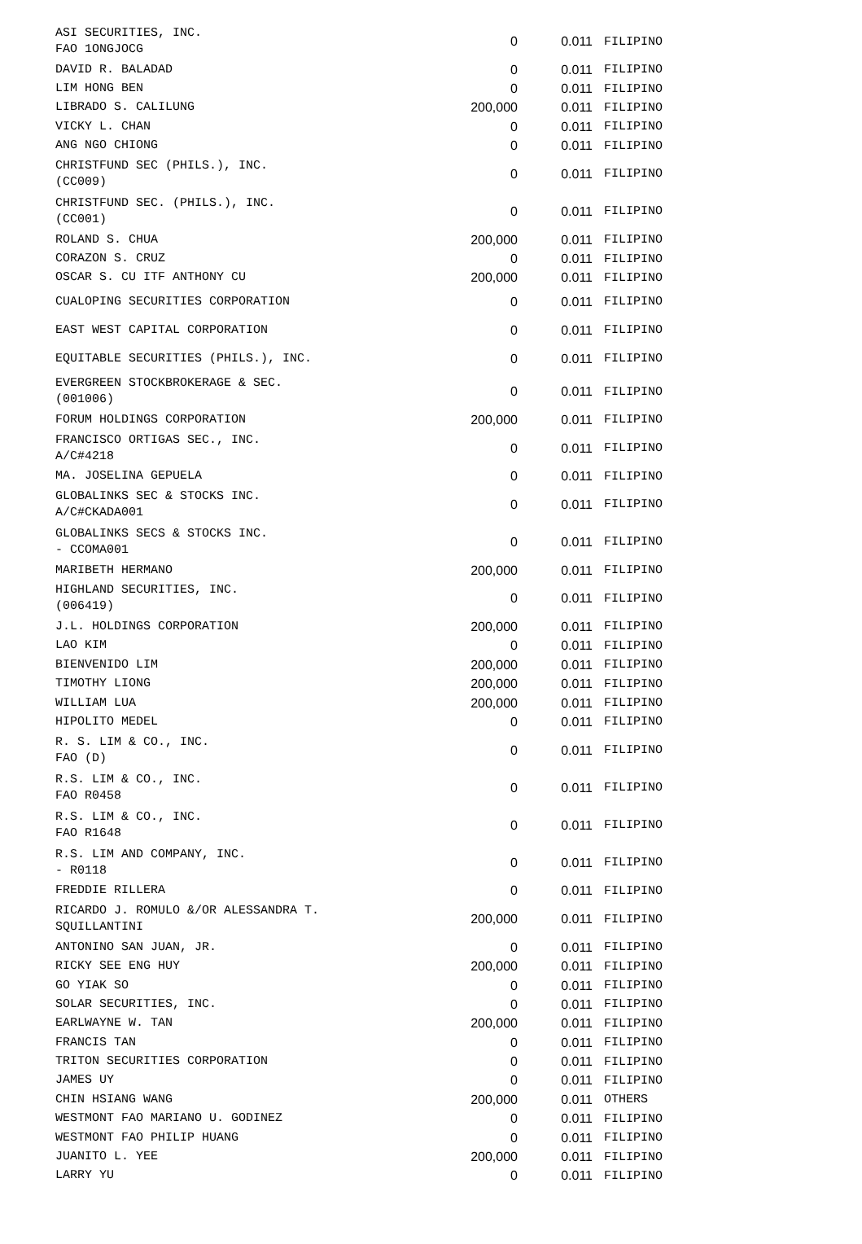| ASI SECURITIES, INC. FAO 1ONGJOCG | 0 | 0.011 | FILIPINO |
| DAVID R. BALADAD | 0 | 0.011 | FILIPINO |
| LIM HONG BEN | 0 | 0.011 | FILIPINO |
| LIBRADO S. CALILUNG | 200,000 | 0.011 | FILIPINO |
| VICKY L. CHAN | 0 | 0.011 | FILIPINO |
| ANG NGO CHIONG | 0 | 0.011 | FILIPINO |
| CHRISTFUND SEC (PHILS.), INC. (CC009) | 0 | 0.011 | FILIPINO |
| CHRISTFUND SEC. (PHILS.), INC. (CC001) | 0 | 0.011 | FILIPINO |
| ROLAND S. CHUA | 200,000 | 0.011 | FILIPINO |
| CORAZON S. CRUZ | 0 | 0.011 | FILIPINO |
| OSCAR S. CU ITF ANTHONY CU | 200,000 | 0.011 | FILIPINO |
| CUALOPING SECURITIES CORPORATION | 0 | 0.011 | FILIPINO |
| EAST WEST CAPITAL CORPORATION | 0 | 0.011 | FILIPINO |
| EQUITABLE SECURITIES (PHILS.), INC. | 0 | 0.011 | FILIPINO |
| EVERGREEN STOCKBROKERAGE & SEC. (001006) | 0 | 0.011 | FILIPINO |
| FORUM HOLDINGS CORPORATION | 200,000 | 0.011 | FILIPINO |
| FRANCISCO ORTIGAS SEC., INC. A/C#4218 | 0 | 0.011 | FILIPINO |
| MA. JOSELINA GEPUELA | 0 | 0.011 | FILIPINO |
| GLOBALINKS SEC & STOCKS INC. A/C#CKADA001 | 0 | 0.011 | FILIPINO |
| GLOBALINKS SECS & STOCKS INC. - CCOMA001 | 0 | 0.011 | FILIPINO |
| MARIBETH HERMANO | 200,000 | 0.011 | FILIPINO |
| HIGHLAND SECURITIES, INC. (006419) | 0 | 0.011 | FILIPINO |
| J.L. HOLDINGS CORPORATION | 200,000 | 0.011 | FILIPINO |
| LAO KIM | 0 | 0.011 | FILIPINO |
| BIENVENIDO LIM | 200,000 | 0.011 | FILIPINO |
| TIMOTHY LIONG | 200,000 | 0.011 | FILIPINO |
| WILLIAM LUA | 200,000 | 0.011 | FILIPINO |
| HIPOLITO MEDEL | 0 | 0.011 | FILIPINO |
| R. S. LIM & CO., INC. FAO (D) | 0 | 0.011 | FILIPINO |
| R.S. LIM & CO., INC. FAO R0458 | 0 | 0.011 | FILIPINO |
| R.S. LIM & CO., INC. FAO R1648 | 0 | 0.011 | FILIPINO |
| R.S. LIM AND COMPANY, INC. - R0118 | 0 | 0.011 | FILIPINO |
| FREDDIE RILLERA | 0 | 0.011 | FILIPINO |
| RICARDO J. ROMULO &/OR ALESSANDRA T. SQUILLANTINI | 200,000 | 0.011 | FILIPINO |
| ANTONINO SAN JUAN, JR. | 0 | 0.011 | FILIPINO |
| RICKY SEE ENG HUY | 200,000 | 0.011 | FILIPINO |
| GO YIAK SO | 0 | 0.011 | FILIPINO |
| SOLAR SECURITIES, INC. | 0 | 0.011 | FILIPINO |
| EARLWAYNE W. TAN | 200,000 | 0.011 | FILIPINO |
| FRANCIS TAN | 0 | 0.011 | FILIPINO |
| TRITON SECURITIES CORPORATION | 0 | 0.011 | FILIPINO |
| JAMES UY | 0 | 0.011 | FILIPINO |
| CHIN HSIANG WANG | 200,000 | 0.011 | OTHERS |
| WESTMONT FAO MARIANO U. GODINEZ | 0 | 0.011 | FILIPINO |
| WESTMONT FAO PHILIP HUANG | 0 | 0.011 | FILIPINO |
| JUANITO L. YEE | 200,000 | 0.011 | FILIPINO |
| LARRY YU | 0 | 0.011 | FILIPINO |